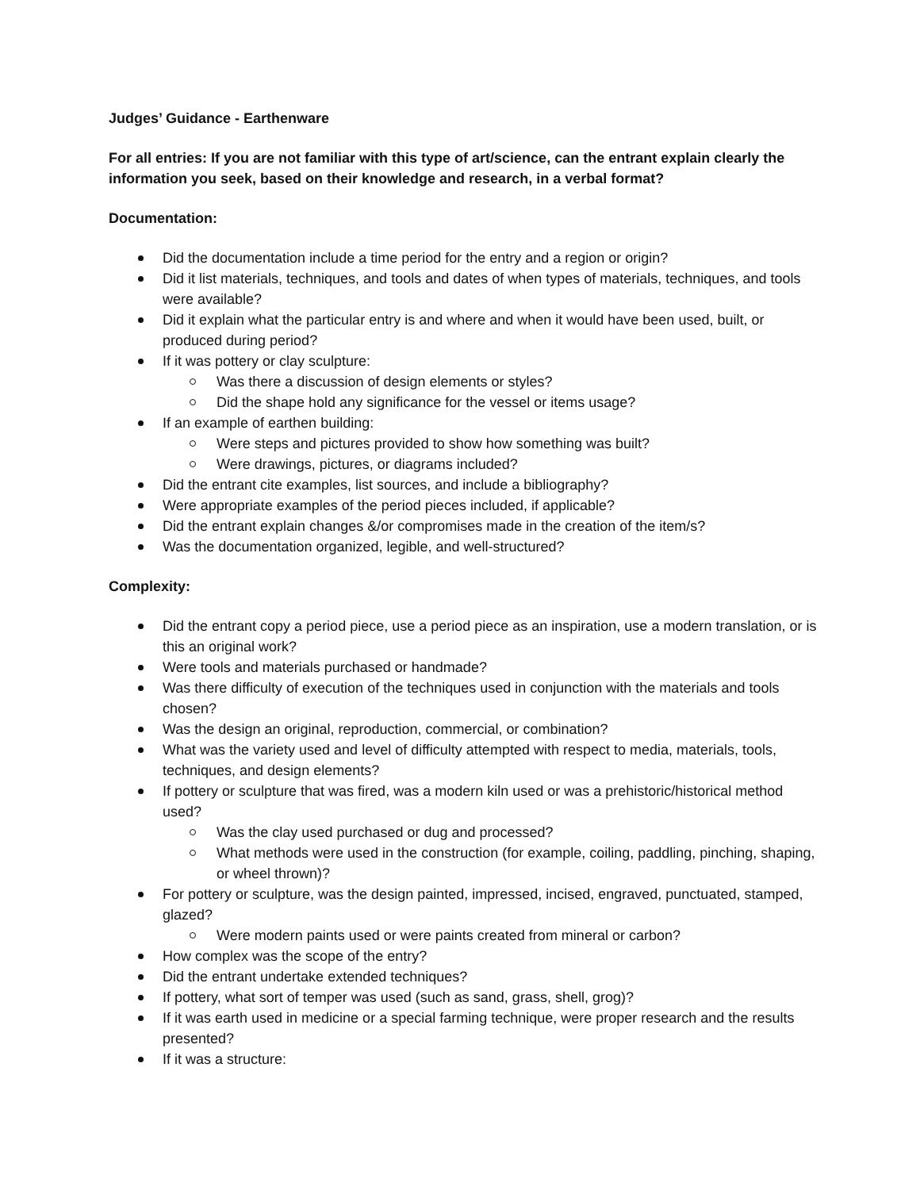Judges’ Guidance - Earthenware
For all entries: If you are not familiar with this type of art/science, can the entrant explain clearly the information you seek, based on their knowledge and research, in a verbal format?
Documentation:
Did the documentation include a time period for the entry and a region or origin?
Did it list materials, techniques, and tools and dates of when types of materials, techniques, and tools were available?
Did it explain what the particular entry is and where and when it would have been used, built, or produced during period?
If it was pottery or clay sculpture:
Was there a discussion of design elements or styles?
Did the shape hold any significance for the vessel or items usage?
If an example of earthen building:
Were steps and pictures provided to show how something was built?
Were drawings, pictures, or diagrams included?
Did the entrant cite examples, list sources, and include a bibliography?
Were appropriate examples of the period pieces included, if applicable?
Did the entrant explain changes &/or compromises made in the creation of the item/s?
Was the documentation organized, legible, and well-structured?
Complexity:
Did the entrant copy a period piece, use a period piece as an inspiration, use a modern translation, or is this an original work?
Were tools and materials purchased or handmade?
Was there difficulty of execution of the techniques used in conjunction with the materials and tools chosen?
Was the design an original, reproduction, commercial, or combination?
What was the variety used and level of difficulty attempted with respect to media, materials, tools, techniques, and design elements?
If pottery or sculpture that was fired, was a modern kiln used or was a prehistoric/historical method used?
Was the clay used purchased or dug and processed?
What methods were used in the construction (for example, coiling, paddling, pinching, shaping, or wheel thrown)?
For pottery or sculpture, was the design painted, impressed, incised, engraved, punctuated, stamped, glazed?
Were modern paints used or were paints created from mineral or carbon?
How complex was the scope of the entry?
Did the entrant undertake extended techniques?
If pottery, what sort of temper was used (such as sand, grass, shell, grog)?
If it was earth used in medicine or a special farming technique, were proper research and the results presented?
If it was a structure: